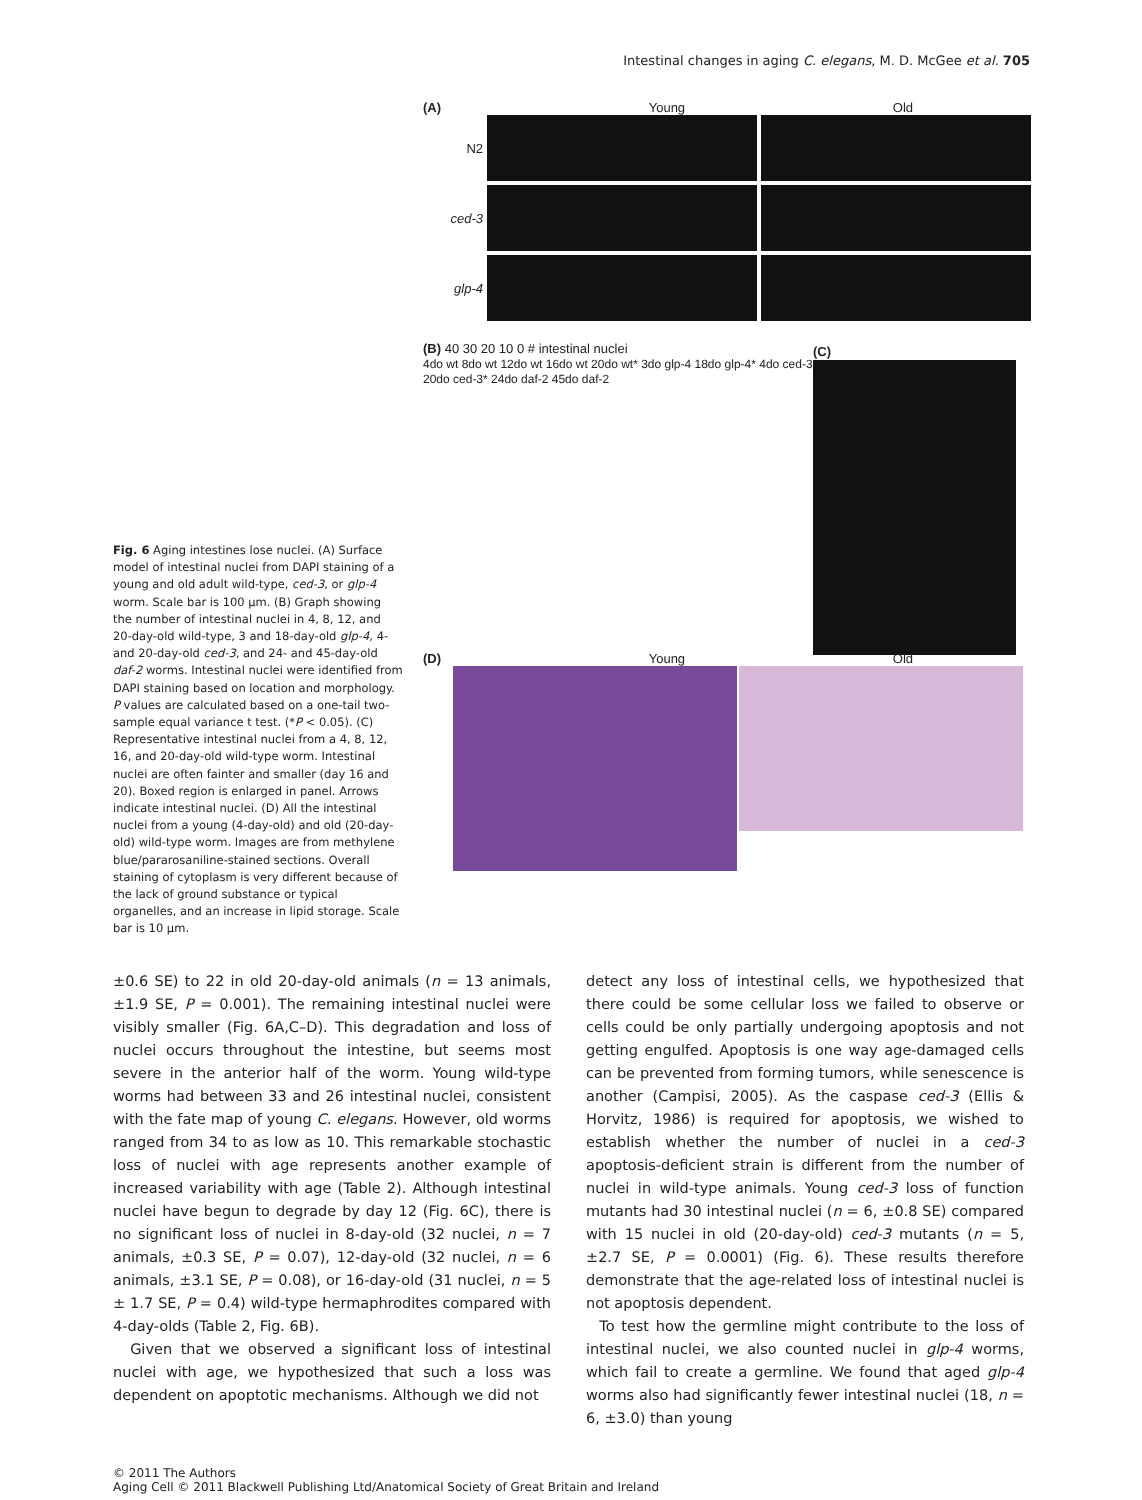Intestinal changes in aging C. elegans, M. D. McGee et al. 705
Fig. 6 Aging intestines lose nuclei. (A) Surface model of intestinal nuclei from DAPI staining of a young and old adult wild-type, ced-3, or glp-4 worm. Scale bar is 100 μm. (B) Graph showing the number of intestinal nuclei in 4, 8, 12, and 20-day-old wild-type, 3 and 18-day-old glp-4, 4- and 20-day-old ced-3, and 24- and 45-day-old daf-2 worms. Intestinal nuclei were identified from DAPI staining based on location and morphology. P values are calculated based on a one-tail two-sample equal variance t test. (*P < 0.05). (C) Representative intestinal nuclei from a 4, 8, 12, 16, and 20-day-old wild-type worm. Intestinal nuclei are often fainter and smaller (day 16 and 20). Boxed region is enlarged in panel. Arrows indicate intestinal nuclei. (D) All the intestinal nuclei from a young (4-day-old) and old (20-day-old) wild-type worm. Images are from methylene blue/pararosaniline-stained sections. Overall staining of cytoplasm is very different because of the lack of ground substance or typical organelles, and an increase in lipid storage. Scale bar is 10 μm.
(A) Young Old
N2
ced-3
glp-4
(B) 40 30 20 10 0 # intestinal nuclei
4do wt 8do wt 12do wt 16do wt 20do wt* 3do glp-4 18do glp-4* 4do ced-3 20do ced-3* 24do daf-2 45do daf-2
(C)
(D) Young Old
±0.6 SE) to 22 in old 20-day-old animals (n = 13 animals, ±1.9 SE, P = 0.001). The remaining intestinal nuclei were visibly smaller (Fig. 6A,C–D). This degradation and loss of nuclei occurs throughout the intestine, but seems most severe in the anterior half of the worm. Young wild-type worms had between 33 and 26 intestinal nuclei, consistent with the fate map of young C. elegans. However, old worms ranged from 34 to as low as 10. This remarkable stochastic loss of nuclei with age represents another example of increased variability with age (Table 2). Although intestinal nuclei have begun to degrade by day 12 (Fig. 6C), there is no significant loss of nuclei in 8-day-old (32 nuclei, n = 7 animals, ±0.3 SE, P = 0.07), 12-day-old (32 nuclei, n = 6 animals, ±3.1 SE, P = 0.08), or 16-day-old (31 nuclei, n = 5 ± 1.7 SE, P = 0.4) wild-type hermaphrodites compared with 4-day-olds (Table 2, Fig. 6B).
Given that we observed a significant loss of intestinal nuclei with age, we hypothesized that such a loss was dependent on apoptotic mechanisms. Although we did not
detect any loss of intestinal cells, we hypothesized that there could be some cellular loss we failed to observe or cells could be only partially undergoing apoptosis and not getting engulfed. Apoptosis is one way age-damaged cells can be prevented from forming tumors, while senescence is another (Campisi, 2005). As the caspase ced-3 (Ellis & Horvitz, 1986) is required for apoptosis, we wished to establish whether the number of nuclei in a ced-3 apoptosis-deficient strain is different from the number of nuclei in wild-type animals. Young ced-3 loss of function mutants had 30 intestinal nuclei (n = 6, ±0.8 SE) compared with 15 nuclei in old (20-day-old) ced-3 mutants (n = 5, ±2.7 SE, P = 0.0001) (Fig. 6). These results therefore demonstrate that the age-related loss of intestinal nuclei is not apoptosis dependent.
To test how the germline might contribute to the loss of intestinal nuclei, we also counted nuclei in glp-4 worms, which fail to create a germline. We found that aged glp-4 worms also had significantly fewer intestinal nuclei (18, n = 6, ±3.0) than young
© 2011 The Authors
Aging Cell © 2011 Blackwell Publishing Ltd/Anatomical Society of Great Britain and Ireland